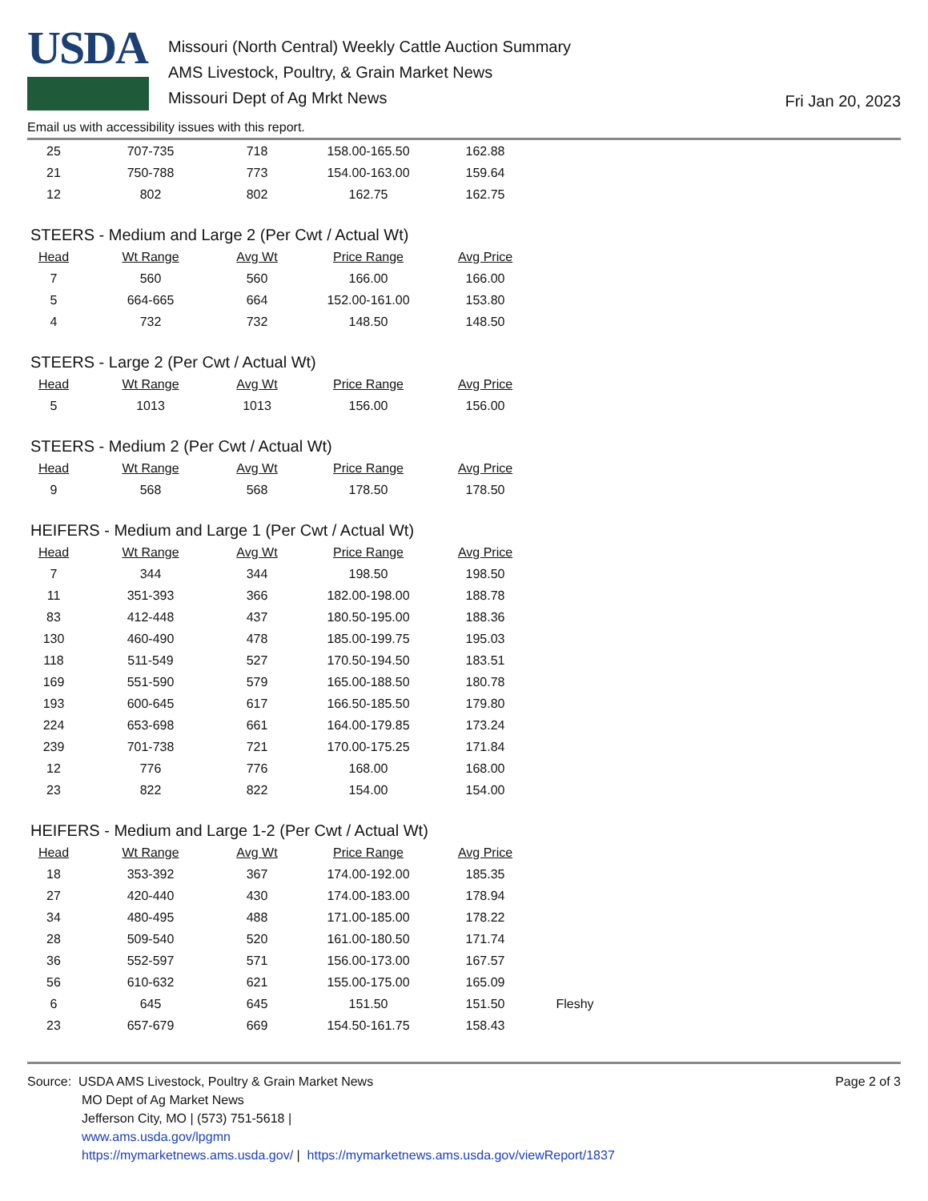USDA
Missouri (North Central) Weekly Cattle Auction Summary
AMS Livestock, Poultry, & Grain Market News
Missouri Dept of Ag Mrkt News
Fri Jan 20, 2023
Email us with accessibility issues with this report.
| 25 | 707-735 | 718 | 158.00-165.50 | 162.88 |
| 21 | 750-788 | 773 | 154.00-163.00 | 159.64 |
| 12 | 802 | 802 | 162.75 | 162.75 |
STEERS - Medium and Large 2 (Per Cwt / Actual Wt)
| Head | Wt Range | Avg Wt | Price Range | Avg Price |
| --- | --- | --- | --- | --- |
| 7 | 560 | 560 | 166.00 | 166.00 |
| 5 | 664-665 | 664 | 152.00-161.00 | 153.80 |
| 4 | 732 | 732 | 148.50 | 148.50 |
STEERS - Large 2 (Per Cwt / Actual Wt)
| Head | Wt Range | Avg Wt | Price Range | Avg Price |
| --- | --- | --- | --- | --- |
| 5 | 1013 | 1013 | 156.00 | 156.00 |
STEERS - Medium 2 (Per Cwt / Actual Wt)
| Head | Wt Range | Avg Wt | Price Range | Avg Price |
| --- | --- | --- | --- | --- |
| 9 | 568 | 568 | 178.50 | 178.50 |
HEIFERS - Medium and Large 1 (Per Cwt / Actual Wt)
| Head | Wt Range | Avg Wt | Price Range | Avg Price |
| --- | --- | --- | --- | --- |
| 7 | 344 | 344 | 198.50 | 198.50 |
| 11 | 351-393 | 366 | 182.00-198.00 | 188.78 |
| 83 | 412-448 | 437 | 180.50-195.00 | 188.36 |
| 130 | 460-490 | 478 | 185.00-199.75 | 195.03 |
| 118 | 511-549 | 527 | 170.50-194.50 | 183.51 |
| 169 | 551-590 | 579 | 165.00-188.50 | 180.78 |
| 193 | 600-645 | 617 | 166.50-185.50 | 179.80 |
| 224 | 653-698 | 661 | 164.00-179.85 | 173.24 |
| 239 | 701-738 | 721 | 170.00-175.25 | 171.84 |
| 12 | 776 | 776 | 168.00 | 168.00 |
| 23 | 822 | 822 | 154.00 | 154.00 |
HEIFERS - Medium and Large 1-2 (Per Cwt / Actual Wt)
| Head | Wt Range | Avg Wt | Price Range | Avg Price | |
| --- | --- | --- | --- | --- | --- |
| 18 | 353-392 | 367 | 174.00-192.00 | 185.35 | |
| 27 | 420-440 | 430 | 174.00-183.00 | 178.94 | |
| 34 | 480-495 | 488 | 171.00-185.00 | 178.22 | |
| 28 | 509-540 | 520 | 161.00-180.50 | 171.74 | |
| 36 | 552-597 | 571 | 156.00-173.00 | 167.57 | |
| 56 | 610-632 | 621 | 155.00-175.00 | 165.09 | |
| 6 | 645 | 645 | 151.50 | 151.50 | Fleshy |
| 23 | 657-679 | 669 | 154.50-161.75 | 158.43 | |
Source: USDA AMS Livestock, Poultry & Grain Market News
MO Dept of Ag Market News
Jefferson City, MO | (573) 751-5618 |
www.ams.usda.gov/lpgmn
https://mymarketnews.ams.usda.gov/ | https://mymarketnews.ams.usda.gov/viewReport/1837
Page 2 of 3